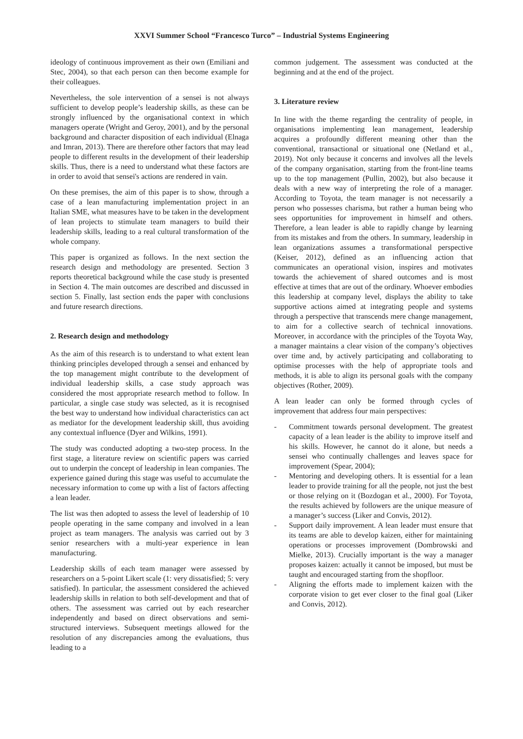XXVI Summer School “Francesco Turco” – Industrial Systems Engineering
ideology of continuous improvement as their own (Emiliani and Stec, 2004), so that each person can then become example for their colleagues.
Nevertheless, the sole intervention of a sensei is not always sufficient to develop people’s leadership skills, as these can be strongly influenced by the organisational context in which managers operate (Wright and Geroy, 2001), and by the personal background and character disposition of each individual (Elnaga and Imran, 2013). There are therefore other factors that may lead people to different results in the development of their leadership skills. Thus, there is a need to understand what these factors are in order to avoid that sensei's actions are rendered in vain.
On these premises, the aim of this paper is to show, through a case of a lean manufacturing implementation project in an Italian SME, what measures have to be taken in the development of lean projects to stimulate team managers to build their leadership skills, leading to a real cultural transformation of the whole company.
This paper is organized as follows. In the next section the research design and methodology are presented. Section 3 reports theoretical background while the case study is presented in Section 4. The main outcomes are described and discussed in section 5. Finally, last section ends the paper with conclusions and future research directions.
2. Research design and methodology
As the aim of this research is to understand to what extent lean thinking principles developed through a sensei and enhanced by the top management might contribute to the development of individual leadership skills, a case study approach was considered the most appropriate research method to follow. In particular, a single case study was selected, as it is recognised the best way to understand how individual characteristics can act as mediator for the development leadership skill, thus avoiding any contextual influence (Dyer and Wilkins, 1991).
The study was conducted adopting a two-step process. In the first stage, a literature review on scientific papers was carried out to underpin the concept of leadership in lean companies. The experience gained during this stage was useful to accumulate the necessary information to come up with a list of factors affecting a lean leader.
The list was then adopted to assess the level of leadership of 10 people operating in the same company and involved in a lean project as team managers. The analysis was carried out by 3 senior researchers with a multi-year experience in lean manufacturing.
Leadership skills of each team manager were assessed by researchers on a 5-point Likert scale (1: very dissatisfied; 5: very satisfied). In particular, the assessment considered the achieved leadership skills in relation to both self-development and that of others. The assessment was carried out by each researcher independently and based on direct observations and semi-structured interviews. Subsequent meetings allowed for the resolution of any discrepancies among the evaluations, thus leading to a
common judgement. The assessment was conducted at the beginning and at the end of the project.
3. Literature review
In line with the theme regarding the centrality of people, in organisations implementing lean management, leadership acquires a profoundly different meaning other than the conventional, transactional or situational one (Netland et al., 2019). Not only because it concerns and involves all the levels of the company organisation, starting from the front-line teams up to the top management (Pullin, 2002), but also because it deals with a new way of interpreting the role of a manager. According to Toyota, the team manager is not necessarily a person who possesses charisma, but rather a human being who sees opportunities for improvement in himself and others. Therefore, a lean leader is able to rapidly change by learning from its mistakes and from the others. In summary, leadership in lean organizations assumes a transformational perspective (Keiser, 2012), defined as an influencing action that communicates an operational vision, inspires and motivates towards the achievement of shared outcomes and is most effective at times that are out of the ordinary. Whoever embodies this leadership at company level, displays the ability to take supportive actions aimed at integrating people and systems through a perspective that transcends mere change management, to aim for a collective search of technical innovations. Moreover, in accordance with the principles of the Toyota Way, a manager maintains a clear vision of the company’s objectives over time and, by actively participating and collaborating to optimise processes with the help of appropriate tools and methods, it is able to align its personal goals with the company objectives (Rother, 2009).
A lean leader can only be formed through cycles of improvement that address four main perspectives:
- Commitment towards personal development. The greatest capacity of a lean leader is the ability to improve itself and his skills. However, he cannot do it alone, but needs a sensei who continually challenges and leaves space for improvement (Spear, 2004);
- Mentoring and developing others. It is essential for a lean leader to provide training for all the people, not just the best or those relying on it (Bozdogan et al., 2000). For Toyota, the results achieved by followers are the unique measure of a manager’s success (Liker and Convis, 2012).
- Support daily improvement. A lean leader must ensure that its teams are able to develop kaizen, either for maintaining operations or processes improvement (Dombrowski and Mielke, 2013). Crucially important is the way a manager proposes kaizen: actually it cannot be imposed, but must be taught and encouraged starting from the shopfloor.
- Aligning the efforts made to implement kaizen with the corporate vision to get ever closer to the final goal (Liker and Convis, 2012).